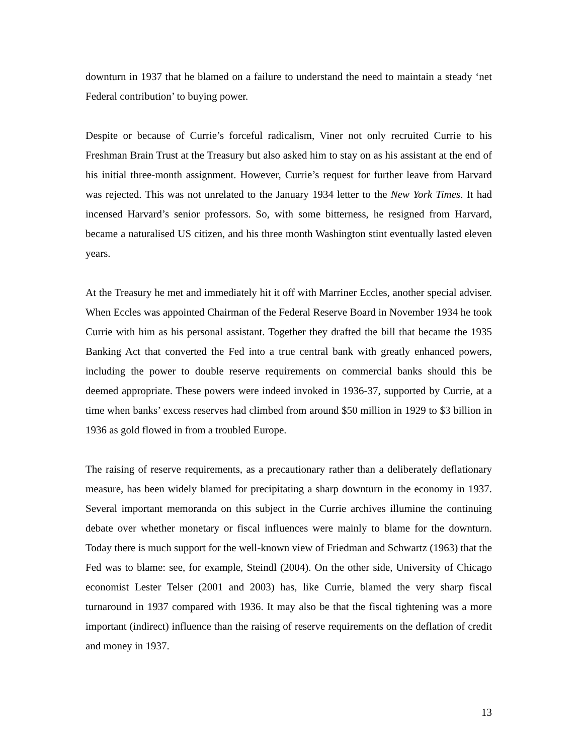downturn in 1937 that he blamed on a failure to understand the need to maintain a steady ‘net Federal contribution’ to buying power.
Despite or because of Currie’s forceful radicalism, Viner not only recruited Currie to his Freshman Brain Trust at the Treasury but also asked him to stay on as his assistant at the end of his initial three-month assignment. However, Currie’s request for further leave from Harvard was rejected. This was not unrelated to the January 1934 letter to the New York Times. It had incensed Harvard’s senior professors. So, with some bitterness, he resigned from Harvard, became a naturalised US citizen, and his three month Washington stint eventually lasted eleven years.
At the Treasury he met and immediately hit it off with Marriner Eccles, another special adviser. When Eccles was appointed Chairman of the Federal Reserve Board in November 1934 he took Currie with him as his personal assistant. Together they drafted the bill that became the 1935 Banking Act that converted the Fed into a true central bank with greatly enhanced powers, including the power to double reserve requirements on commercial banks should this be deemed appropriate. These powers were indeed invoked in 1936-37, supported by Currie, at a time when banks’ excess reserves had climbed from around $50 million in 1929 to $3 billion in 1936 as gold flowed in from a troubled Europe.
The raising of reserve requirements, as a precautionary rather than a deliberately deflationary measure, has been widely blamed for precipitating a sharp downturn in the economy in 1937. Several important memoranda on this subject in the Currie archives illumine the continuing debate over whether monetary or fiscal influences were mainly to blame for the downturn. Today there is much support for the well-known view of Friedman and Schwartz (1963) that the Fed was to blame: see, for example, Steindl (2004). On the other side, University of Chicago economist Lester Telser (2001 and 2003) has, like Currie, blamed the very sharp fiscal turnaround in 1937 compared with 1936. It may also be that the fiscal tightening was a more important (indirect) influence than the raising of reserve requirements on the deflation of credit and money in 1937.
13